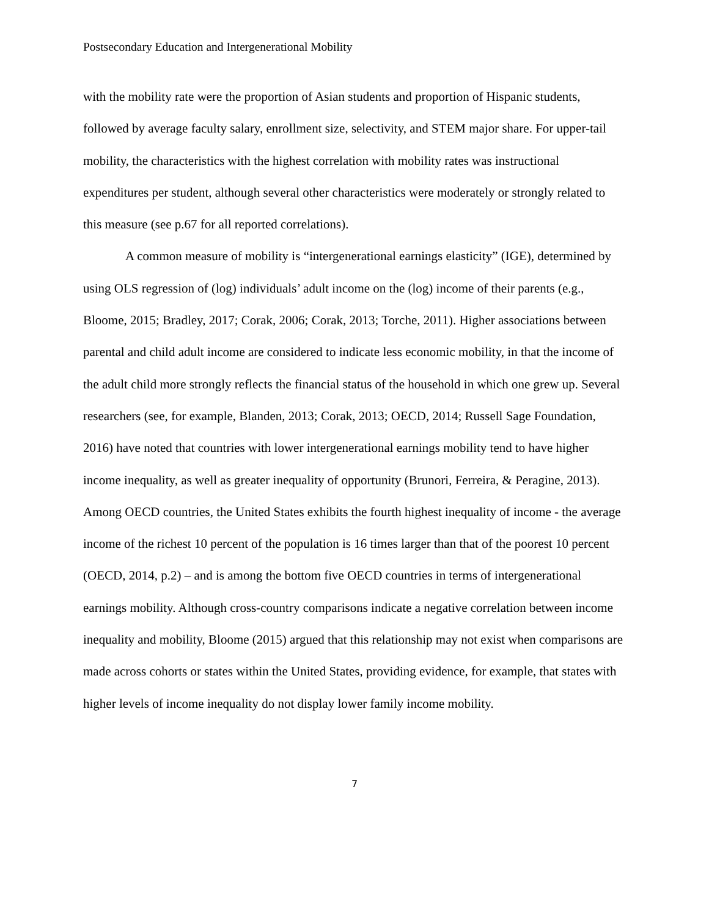Postsecondary Education and Intergenerational Mobility
with the mobility rate were the proportion of Asian students and proportion of Hispanic students, followed by average faculty salary, enrollment size, selectivity, and STEM major share. For upper-tail mobility, the characteristics with the highest correlation with mobility rates was instructional expenditures per student, although several other characteristics were moderately or strongly related to this measure (see p.67 for all reported correlations).
A common measure of mobility is “intergenerational earnings elasticity” (IGE), determined by using OLS regression of (log) individuals’ adult income on the (log) income of their parents (e.g., Bloome, 2015; Bradley, 2017; Corak, 2006; Corak, 2013; Torche, 2011). Higher associations between parental and child adult income are considered to indicate less economic mobility, in that the income of the adult child more strongly reflects the financial status of the household in which one grew up. Several researchers (see, for example, Blanden, 2013; Corak, 2013; OECD, 2014; Russell Sage Foundation, 2016) have noted that countries with lower intergenerational earnings mobility tend to have higher income inequality, as well as greater inequality of opportunity (Brunori, Ferreira, & Peragine, 2013). Among OECD countries, the United States exhibits the fourth highest inequality of income - the average income of the richest 10 percent of the population is 16 times larger than that of the poorest 10 percent (OECD, 2014, p.2) – and is among the bottom five OECD countries in terms of intergenerational earnings mobility. Although cross-country comparisons indicate a negative correlation between income inequality and mobility, Bloome (2015) argued that this relationship may not exist when comparisons are made across cohorts or states within the United States, providing evidence, for example, that states with higher levels of income inequality do not display lower family income mobility.
7